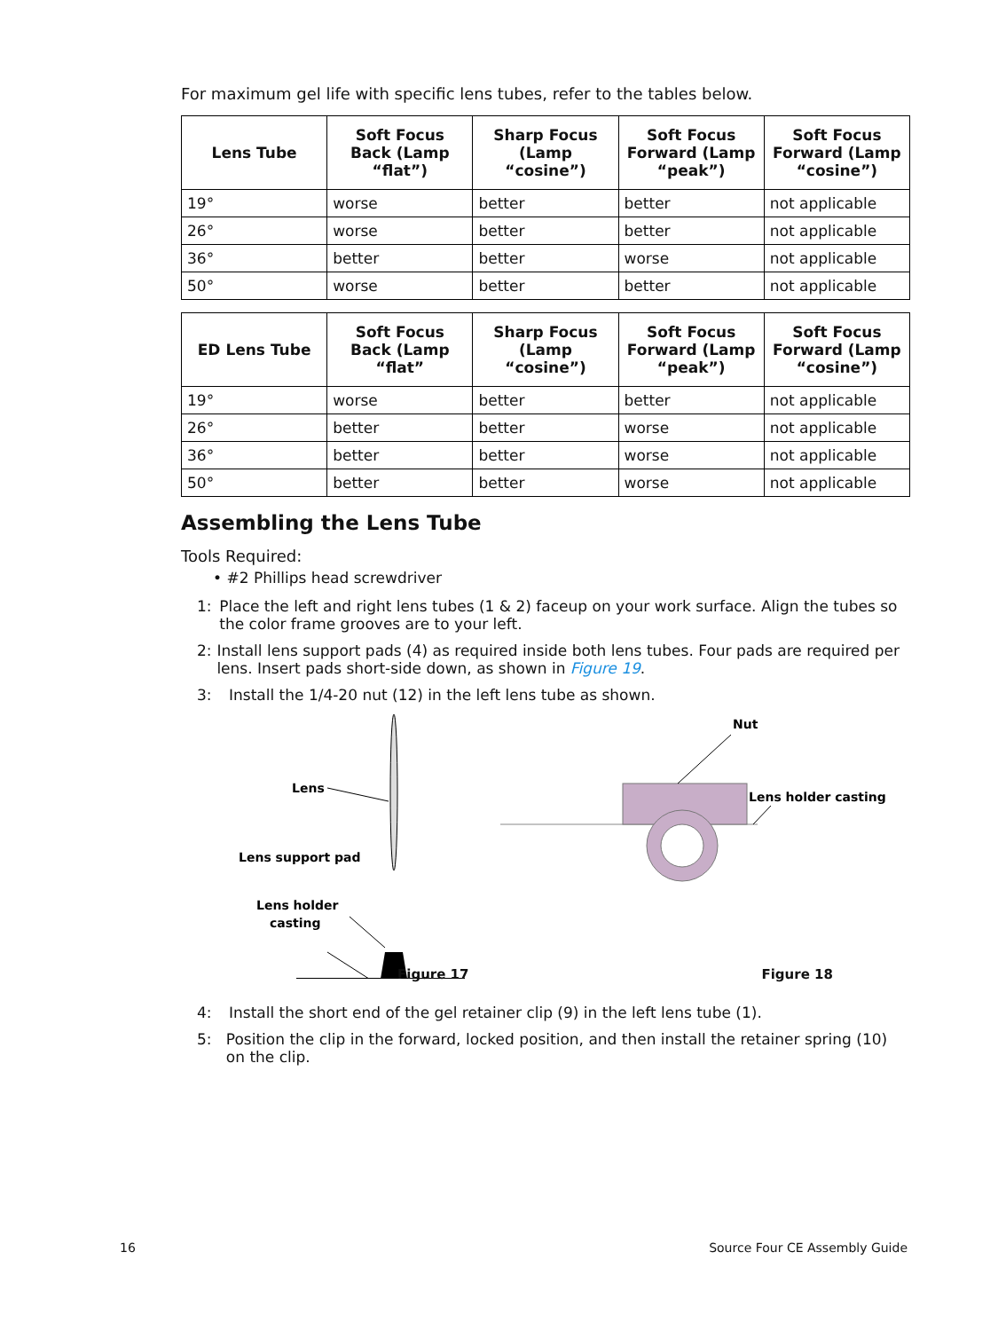For maximum gel life with specific lens tubes, refer to the tables below.
| Lens Tube | Soft Focus Back (Lamp “flat”) | Sharp Focus (Lamp “cosine”) | Soft Focus Forward (Lamp “peak”) | Soft Focus Forward (Lamp “cosine”) |
| --- | --- | --- | --- | --- |
| 19° | worse | better | better | not applicable |
| 26° | worse | better | better | not applicable |
| 36° | better | better | worse | not applicable |
| 50° | worse | better | better | not applicable |
| ED Lens Tube | Soft Focus Back (Lamp “flat” | Sharp Focus (Lamp “cosine”) | Soft Focus Forward (Lamp “peak”) | Soft Focus Forward (Lamp “cosine”) |
| --- | --- | --- | --- | --- |
| 19° | worse | better | better | not applicable |
| 26° | better | better | worse | not applicable |
| 36° | better | better | worse | not applicable |
| 50° | better | better | worse | not applicable |
Assembling the Lens Tube
Tools Required:
• #2 Phillips head screwdriver
1: Place the left and right lens tubes (1 & 2) faceup on your work surface. Align the tubes so the color frame grooves are to your left.
2: Install lens support pads (4) as required inside both lens tubes. Four pads are required per lens. Insert pads short-side down, as shown in Figure 19.
3: Install the 1/4-20 nut (12) in the left lens tube as shown.
Lens
Lens support pad
Lens holder
casting
Nut
Lens holder casting
Figure 17 Figure 18
4: Install the short end of the gel retainer clip (9) in the left lens tube (1).
5: Position the clip in the forward, locked position, and then install the retainer spring (10) on the clip.
16 Source Four CE Assembly Guide